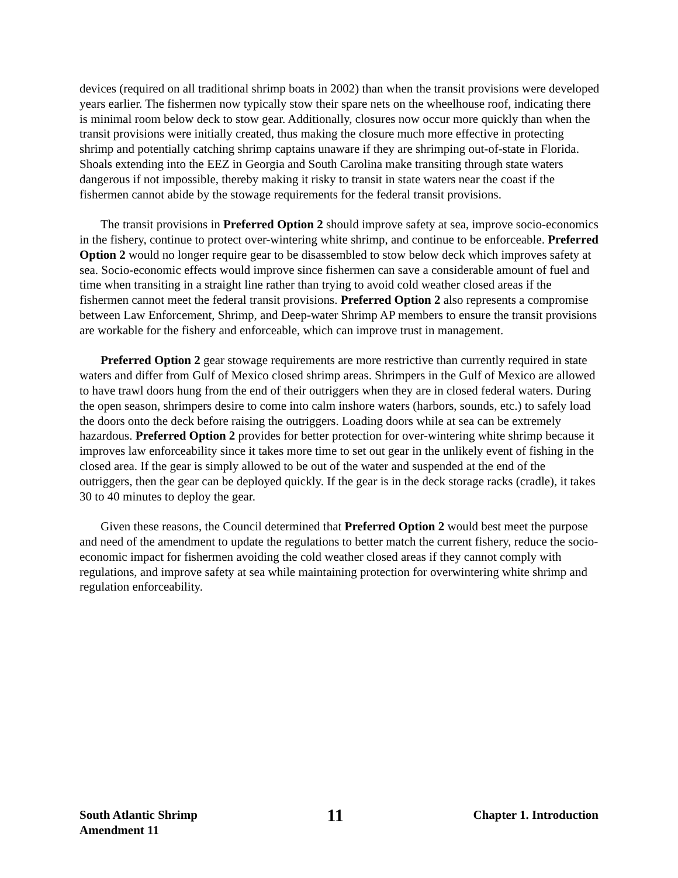devices (required on all traditional shrimp boats in 2002) than when the transit provisions were developed years earlier. The fishermen now typically stow their spare nets on the wheelhouse roof, indicating there is minimal room below deck to stow gear. Additionally, closures now occur more quickly than when the transit provisions were initially created, thus making the closure much more effective in protecting shrimp and potentially catching shrimp captains unaware if they are shrimping out-of-state in Florida. Shoals extending into the EEZ in Georgia and South Carolina make transiting through state waters dangerous if not impossible, thereby making it risky to transit in state waters near the coast if the fishermen cannot abide by the stowage requirements for the federal transit provisions.
The transit provisions in Preferred Option 2 should improve safety at sea, improve socio-economics in the fishery, continue to protect over-wintering white shrimp, and continue to be enforceable. Preferred Option 2 would no longer require gear to be disassembled to stow below deck which improves safety at sea. Socio-economic effects would improve since fishermen can save a considerable amount of fuel and time when transiting in a straight line rather than trying to avoid cold weather closed areas if the fishermen cannot meet the federal transit provisions. Preferred Option 2 also represents a compromise between Law Enforcement, Shrimp, and Deep-water Shrimp AP members to ensure the transit provisions are workable for the fishery and enforceable, which can improve trust in management.
Preferred Option 2 gear stowage requirements are more restrictive than currently required in state waters and differ from Gulf of Mexico closed shrimp areas. Shrimpers in the Gulf of Mexico are allowed to have trawl doors hung from the end of their outriggers when they are in closed federal waters. During the open season, shrimpers desire to come into calm inshore waters (harbors, sounds, etc.) to safely load the doors onto the deck before raising the outriggers. Loading doors while at sea can be extremely hazardous. Preferred Option 2 provides for better protection for over-wintering white shrimp because it improves law enforceability since it takes more time to set out gear in the unlikely event of fishing in the closed area. If the gear is simply allowed to be out of the water and suspended at the end of the outriggers, then the gear can be deployed quickly. If the gear is in the deck storage racks (cradle), it takes 30 to 40 minutes to deploy the gear.
Given these reasons, the Council determined that Preferred Option 2 would best meet the purpose and need of the amendment to update the regulations to better match the current fishery, reduce the socio-economic impact for fishermen avoiding the cold weather closed areas if they cannot comply with regulations, and improve safety at sea while maintaining protection for overwintering white shrimp and regulation enforceability.
South Atlantic Shrimp
Amendment 11
11
Chapter 1. Introduction